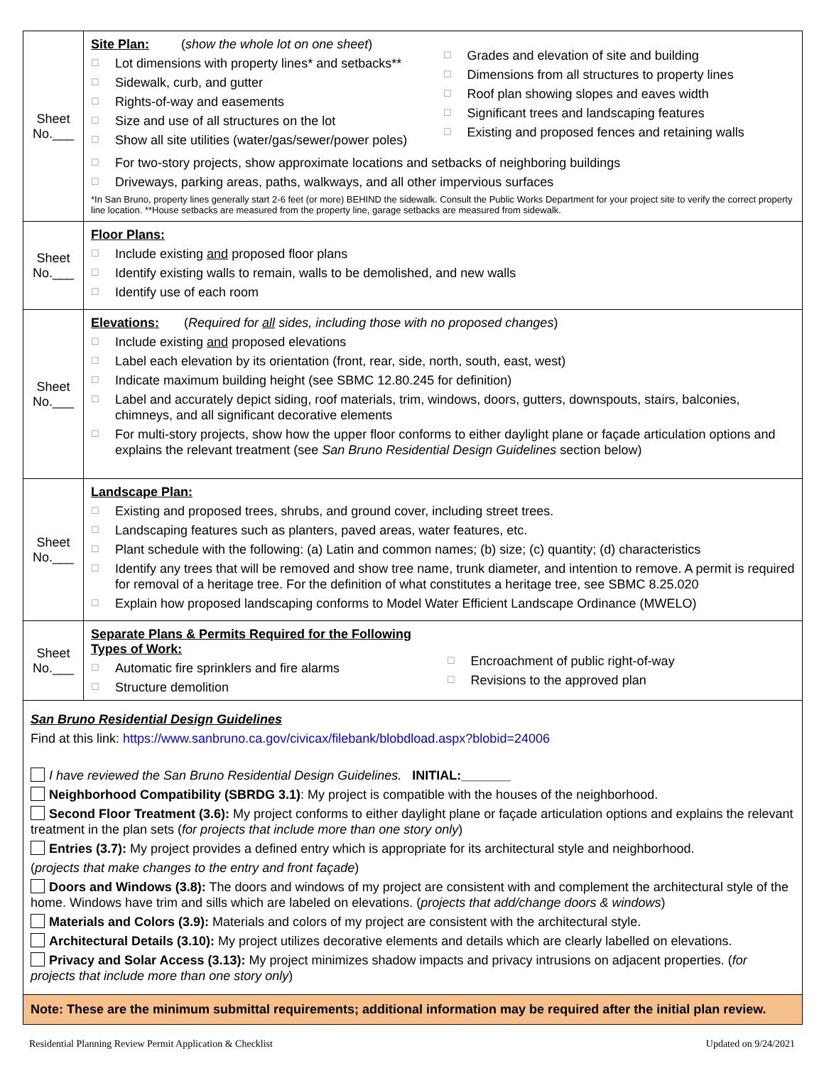| Sheet No.___ | Site Plan: ( show the whole lot on one sheet ) ☐ Lot dimensions with property lines* and setbacks** ☐ Sidewalk, curb, and gutter ☐ Rights-of-way and easements ☐ Size and use of all structures on the lot ☐ Show all site utilities (water/gas/sewer/power poles) ☐ Grades and elevation of site and building ☐ Dimensions from all structures to property lines ☐ Roof plan showing slopes and eaves width ☐ Significant trees and landscaping features ☐ Existing and proposed fences and retaining walls ☐ For two-story projects, show approximate locations and setbacks of neighboring buildings ☐ Driveways, parking areas, paths, walkways, and all other impervious surfaces *In San Bruno, property lines generally start 2-6 feet (or more) BEHIND the sidewalk. Consult the Public Works Department for your project site to verify the correct property line location. **House setbacks are measured from the property line, garage setbacks are measured from sidewalk. |
| Sheet No.___ | Floor Plans: ☐ Include existing and proposed floor plans ☐ Identify existing walls to remain, walls to be demolished, and new walls ☐ Identify use of each room |
| Sheet No.___ | Elevations: ( Required for all sides, including those with no proposed changes ) ☐ Include existing and proposed elevations ☐ Label each elevation by its orientation (front, rear, side, north, south, east, west) ☐ Indicate maximum building height (see SBMC 12.80.245 for definition) ☐ Label and accurately depict siding, roof materials, trim, windows, doors, gutters, downspouts, stairs, balconies, chimneys, and all significant decorative elements ☐ For multi-story projects, show how the upper floor conforms to either daylight plane or façade articulation options and explains the relevant treatment (see San Bruno Residential Design Guidelines section below) |
| Sheet No.___ | Landscape Plan: ☐ Existing and proposed trees, shrubs, and ground cover, including street trees. ☐ Landscaping features such as planters, paved areas, water features, etc. ☐ Plant schedule with the following: (a) Latin and common names; (b) size; (c) quantity; (d) characteristics ☐ Identify any trees that will be removed and show tree name, trunk diameter, and intention to remove. A permit is required for removal of a heritage tree. For the definition of what constitutes a heritage tree, see SBMC 8.25.020 ☐ Explain how proposed landscaping conforms to Model Water Efficient Landscape Ordinance (MWELO) |
| Sheet No.___ | Separate Plans & Permits Required for the Following Types of Work: ☐ Automatic fire sprinklers and fire alarms ☐ Structure demolition ☐ Encroachment of public right-of-way ☐ Revisions to the approved plan |
| San Bruno Residential Design Guidelines Find at this link: https://www.sanbruno.ca.gov/civicax/filebank/blobdload.aspx?blobid=24006 I have reviewed the San Bruno Residential Design Guidelines. INITIAL:_______ Neighborhood Compatibility (SBRDG 3.1) : My project is compatible with the houses of the neighborhood. Second Floor Treatment (3.6): My project conforms to either daylight plane or façade articulation options and explains the relevant treatment in the plan sets ( for projects that include more than one story only ) Entries (3.7): My project provides a defined entry which is appropriate for its architectural style and neighborhood. ( projects that make changes to the entry and front façade ) Doors and Windows (3.8): The doors and windows of my project are consistent with and complement the architectural style of the home. Windows have trim and sills which are labeled on elevations. ( projects that add/change doors & windows ) Materials and Colors (3.9): Materials and colors of my project are consistent with the architectural style. Architectural Details (3.10): My project utilizes decorative elements and details which are clearly labelled on elevations. Privacy and Solar Access (3.13): My project minimizes shadow impacts and privacy intrusions on adjacent properties. ( for projects that include more than one story only ) | |
Note: These are the minimum submittal requirements; additional information may be required after the initial plan review.
Residential Planning Review Permit Application & Checklist Updated on 9/24/2021